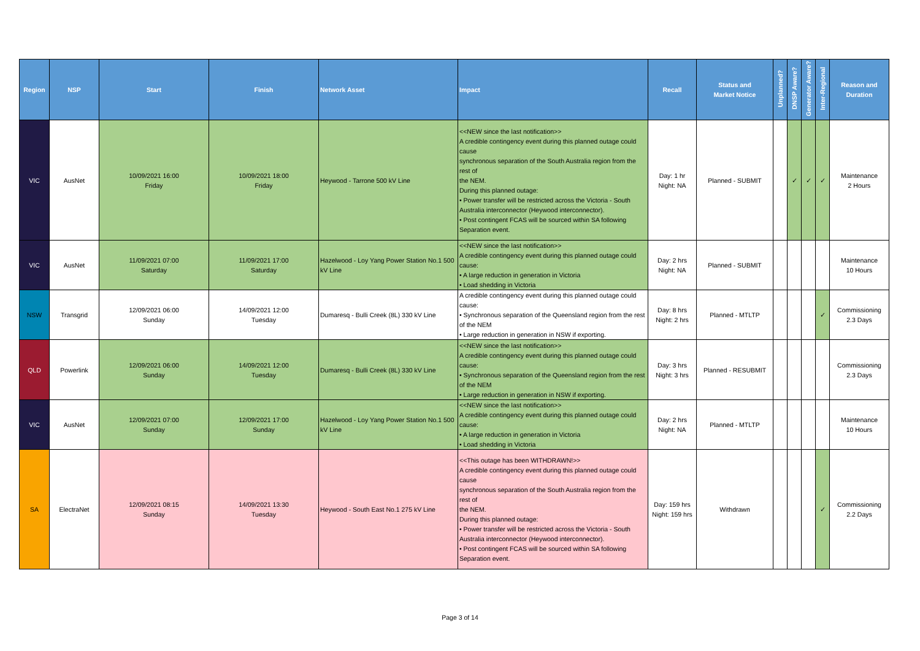| Region | NSP | Start | Finish | Network Asset | Impact | Recall | Status and Market Notice | Unplanned? | DNSP Aware? | Generator Aware? | Inter-Regional | Reason and Duration |
| --- | --- | --- | --- | --- | --- | --- | --- | --- | --- | --- | --- | --- |
| VIC | AusNet | 10/09/2021 16:00 Friday | 10/09/2021 18:00 Friday | Heywood - Tarrone 500 kV Line | <<NEW since the last notification>> A credible contingency event during this planned outage could cause synchronous separation of the South Australia region from the rest of the NEM. During this planned outage: • Power transfer will be restricted across the Victoria - South Australia interconnector (Heywood interconnector). • Post contingent FCAS will be sourced within SA following Separation event. | Day: 1 hr Night: NA | Planned - SUBMIT | | ✓ | ✓ | ✓ | Maintenance 2 Hours |
| VIC | AusNet | 11/09/2021 07:00 Saturday | 11/09/2021 17:00 Saturday | Hazelwood - Loy Yang Power Station No.1 500 kV Line | <<NEW since the last notification>> A credible contingency event during this planned outage could cause: • A large reduction in generation in Victoria • Load shedding in Victoria | Day: 2 hrs Night: NA | Planned - SUBMIT | | | | | Maintenance 10 Hours |
| NSW | Transgrid | 12/09/2021 06:00 Sunday | 14/09/2021 12:00 Tuesday | Dumaresq - Bulli Creek (8L) 330 kV Line | A credible contingency event during this planned outage could cause: • Synchronous separation of the Queensland region from the rest of the NEM • Large reduction in generation in NSW if exporting. | Day: 8 hrs Night: 2 hrs | Planned - MTLTP | | | | ✓ | Commissioning 2.3 Days |
| QLD | Powerlink | 12/09/2021 06:00 Sunday | 14/09/2021 12:00 Tuesday | Dumaresq - Bulli Creek (8L) 330 kV Line | <<NEW since the last notification>> A credible contingency event during this planned outage could cause: • Synchronous separation of the Queensland region from the rest of the NEM • Large reduction in generation in NSW if exporting. | Day: 3 hrs Night: 3 hrs | Planned - RESUBMIT | | | | | Commissioning 2.3 Days |
| VIC | AusNet | 12/09/2021 07:00 Sunday | 12/09/2021 17:00 Sunday | Hazelwood - Loy Yang Power Station No.1 500 kV Line | <<NEW since the last notification>> A credible contingency event during this planned outage could cause: • A large reduction in generation in Victoria • Load shedding in Victoria | Day: 2 hrs Night: NA | Planned - MTLTP | | | | | Maintenance 10 Hours |
| SA | ElectraNet | 12/09/2021 08:15 Sunday | 14/09/2021 13:30 Tuesday | Heywood - South East No.1 275 kV Line | <<This outage has been WITHDRAWN!>> A credible contingency event during this planned outage could cause synchronous separation of the South Australia region from the rest of the NEM. During this planned outage: • Power transfer will be restricted across the Victoria - South Australia interconnector (Heywood interconnector). • Post contingent FCAS will be sourced within SA following Separation event. | Day: 159 hrs Night: 159 hrs | Withdrawn | | | | ✓ | Commissioning 2.2 Days |
Page 3 of 14